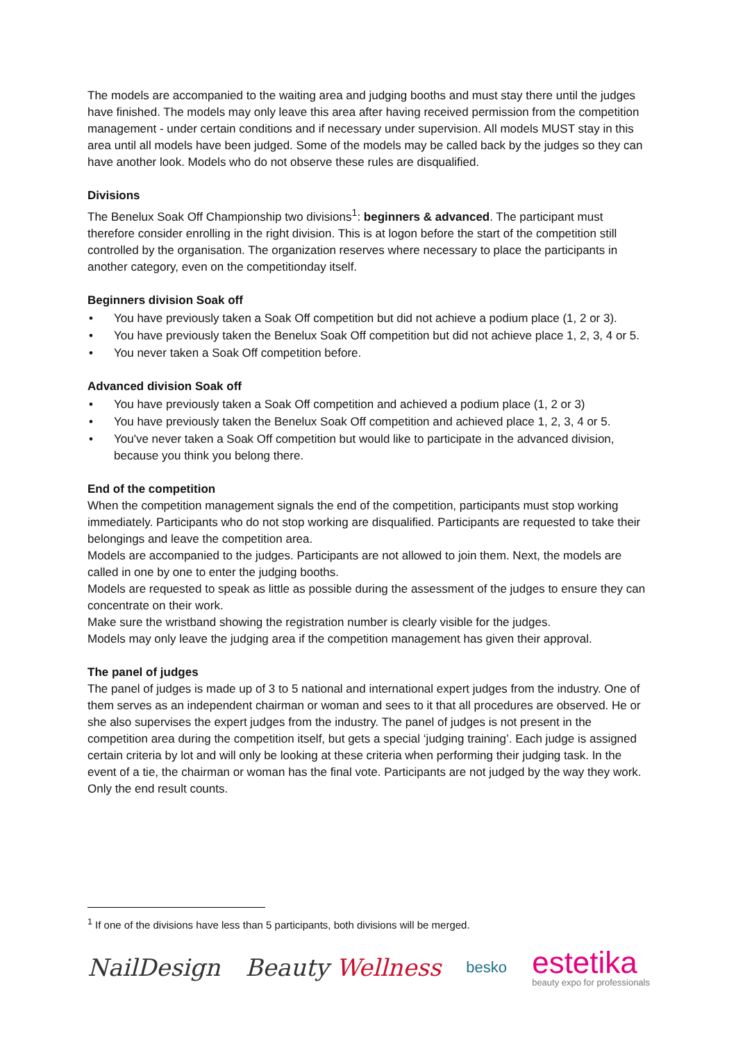The models are accompanied to the waiting area and judging booths and must stay there until the judges have finished. The models may only leave this area after having received permission from the competition management - under certain conditions and if necessary under supervision. All models MUST stay in this area until all models have been judged. Some of the models may be called back by the judges so they can have another look. Models who do not observe these rules are disqualified.
Divisions
The Benelux Soak Off Championship two divisions<sup>1</sup>: beginners & advanced. The participant must therefore consider enrolling in the right division. This is at logon before the start of the competition still controlled by the organisation. The organization reserves where necessary to place the participants in another category, even on the competitionday itself.
Beginners division Soak off
• You have previously taken a Soak Off competition but did not achieve a podium place (1, 2 or 3).
• You have previously taken the Benelux Soak Off competition but did not achieve place 1, 2, 3, 4 or 5.
• You never taken a Soak Off competition before.
Advanced division Soak off
• You have previously taken a Soak Off competition and achieved a podium place (1, 2 or 3)
• You have previously taken the Benelux Soak Off competition and achieved place 1, 2, 3, 4 or 5.
• You've never taken a Soak Off competition but would like to participate in the advanced division, because you think you belong there.
End of the competition
When the competition management signals the end of the competition, participants must stop working immediately. Participants who do not stop working are disqualified. Participants are requested to take their belongings and leave the competition area.
Models are accompanied to the judges. Participants are not allowed to join them. Next, the models are called in one by one to enter the judging booths.
Models are requested to speak as little as possible during the assessment of the judges to ensure they can concentrate on their work.
Make sure the wristband showing the registration number is clearly visible for the judges.
Models may only leave the judging area if the competition management has given their approval.
The panel of judges
The panel of judges is made up of 3 to 5 national and international expert judges from the industry. One of them serves as an independent chairman or woman and sees to it that all procedures are observed. He or she also supervises the expert judges from the industry. The panel of judges is not present in the competition area during the competition itself, but gets a special ‘judging training’. Each judge is assigned certain criteria by lot and will only be looking at these criteria when performing their judging task. In the event of a tie, the chairman or woman has the final vote. Participants are not judged by the way they work. Only the end result counts.
<sup>1</sup> If one of the divisions have less than 5 participants, both divisions will be merged.
NailDesign Beauty Wellness
besko
estetika
beauty expo for professionals